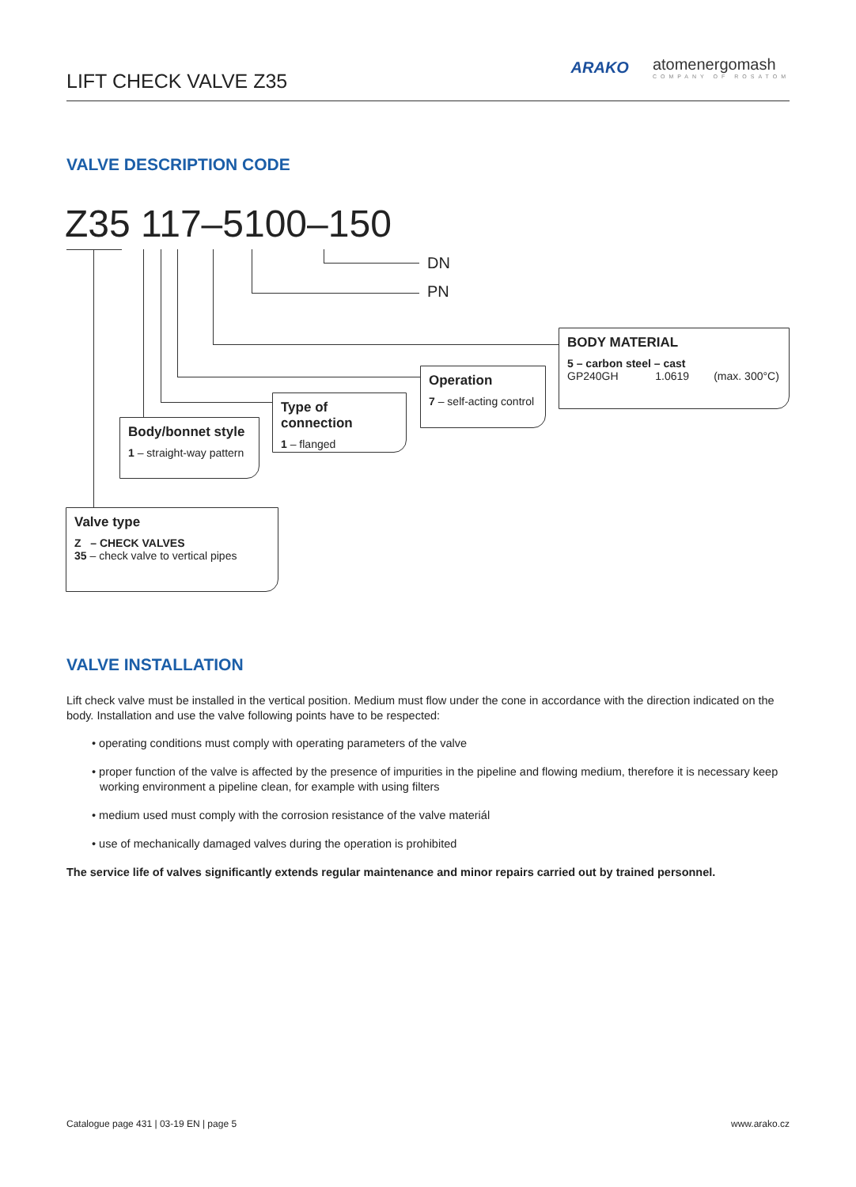LIFT CHECK VALVE Z35
ARAKO atomenergomash
COMPANY OF ROSATOM
VALVE DESCRIPTION CODE
Z35 117–5100–150
DN
PN
BODY MATERIAL
5 – carbon steel – cast
GP240GH 1.0619 (max. 300°C)
Operation
7 – self-acting control
Type of connection
1 – flanged
Body/bonnet style
1 – straight-way pattern
Valve type
Z – CHECK VALVES
35 – check valve to vertical pipes
VALVE INSTALLATION
Lift check valve must be installed in the vertical position. Medium must flow under the cone in accordance with the direction indicated on the body. Installation and use the valve following points have to be respected:
• operating conditions must comply with operating parameters of the valve
• proper function of the valve is affected by the presence of impurities in the pipeline and flowing medium, therefore it is necessary keep working environment a pipeline clean, for example with using filters
• medium used must comply with the corrosion resistance of the valve materiál
• use of mechanically damaged valves during the operation is prohibited
The service life of valves significantly extends regular maintenance and minor repairs carried out by trained personnel.
Catalogue page 431 | 03-19 EN | page 5
www.arako.cz